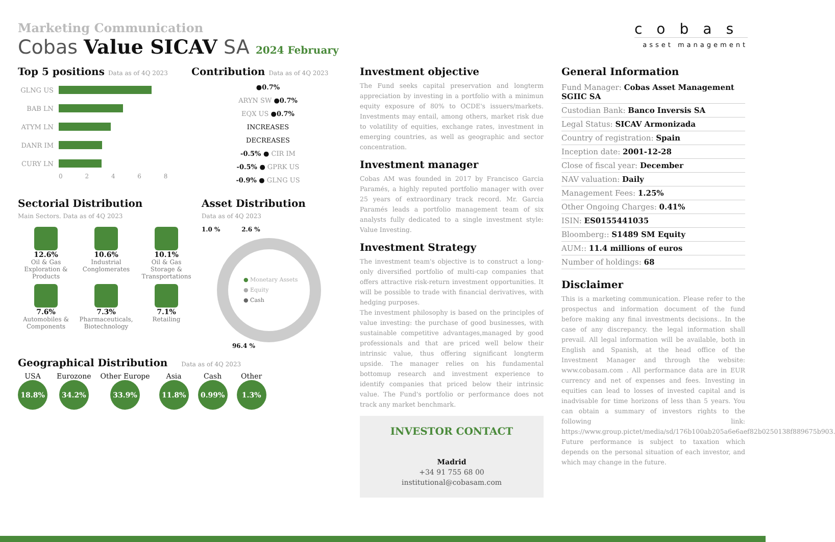Marketing Communication
Cobas Value SICAV SA 2024 February
cobas
asset management
Top 5 positions Data as of 4Q 2023
GLNG US
BAB LN
ATYM LN
DANR IM
CURY LN
0 2 4 6 8
Contribution Data as of 4Q 2023
●0.7%
ARYN SW ●0.7%
EQX US ●0.7%
INCREASES
DECREASES
-0.5% ● CIR IM
-0.5% ● GPRK US
-0.9% ● GLNG US
Sectorial Distribution
Main Sectors. Data as of 4Q 2023
12.6%
Oil & Gas Exploration & Products
10.6%
Industrial Conglomerates
10.1%
Oil & Gas Storage & Transportations
7.6%
Automobiles & Components
7.3%
Pharmaceuticals, Biotechnology
7.1%
Retailing
Asset Distribution
Data as of 4Q 2023
1.0 % 2.6 %
● Monetary Assets
● Equity
● Cash
96.4 %
Geographical Distribution Data as of 4Q 2023
USA
18.8%
Eurozone
34.2%
Other Europe
33.9%
Asia
11.8%
Cash
0.99%
Other
1.3%
Investment objective
The Fund seeks capital preservation and longterm appreciation by investing in a portfolio with a minimun equity exposure of 80% to OCDE's issuers/markets. Investments may entail, among others, market risk due to volatility of equities, exchange rates, investment in emerging countries, as well as geographic and sector concentration.
Investment manager
Cobas AM was founded in 2017 by Francisco Garcia Paramés, a highly reputed portfolio manager with over 25 years of extraordinary track record. Mr. Garcia Paramés leads a portfolio management team of six analysts fully dedicated to a single investment style: Value Investing.
Investment Strategy
The investment team's objective is to construct a long-only diversified portfolio of multi-cap companies that offers attractive risk-return investment opportunities. It will be possible to trade with financial derivatives, with hedging purposes.
The investment philosophy is based on the principles of value investing: the purchase of good businesses, with sustainable competitive advantages,managed by good professionals and that are priced well below their intrinsic value, thus offering significant longterm upside. The manager relies on his fundamental bottomup research and investment experience to identify companies that priced below their intrinsic value. The Fund's portfolio or performance does not track any market benchmark.
INVESTOR CONTACT
Madrid
+34 91 755 68 00
institutional@cobasam.com
General Information
Fund Manager: Cobas Asset Management SGIIC SA
Custodian Bank: Banco Inversis SA
Legal Status: SICAV Armonizada
Country of registration: Spain
Inception date: 2001-12-28
Close of fiscal year: December
NAV valuation: Daily
Management Fees: 1.25%
Other Ongoing Charges: 0.41%
ISIN: ES0155441035
Bloomberg:: S1489 SM Equity
AUM:: 11.4 millions of euros
Number of holdings: 68
Disclaimer
This is a marketing communication. Please refer to the prospectus and information document of the fund before making any final investments decisions.. In the case of any discrepancy. the legal information shall prevail. All legal information will be available, both in English and Spanish, at the head office of the Investment Manager and through the website: www.cobasam.com . All performance data are in EUR currency and net of expenses and fees. Investing in equities can lead to losses of invested capital and is inadvisable for time horizons of less than 5 years. You can obtain a summary of investors rights to the following link: https://www.group.pictet/media/sd/176b100ab205a6e6aef82b0250138f889675b903. Future performance is subject to taxation which depends on the personal situation of each investor, and which may change in the future.